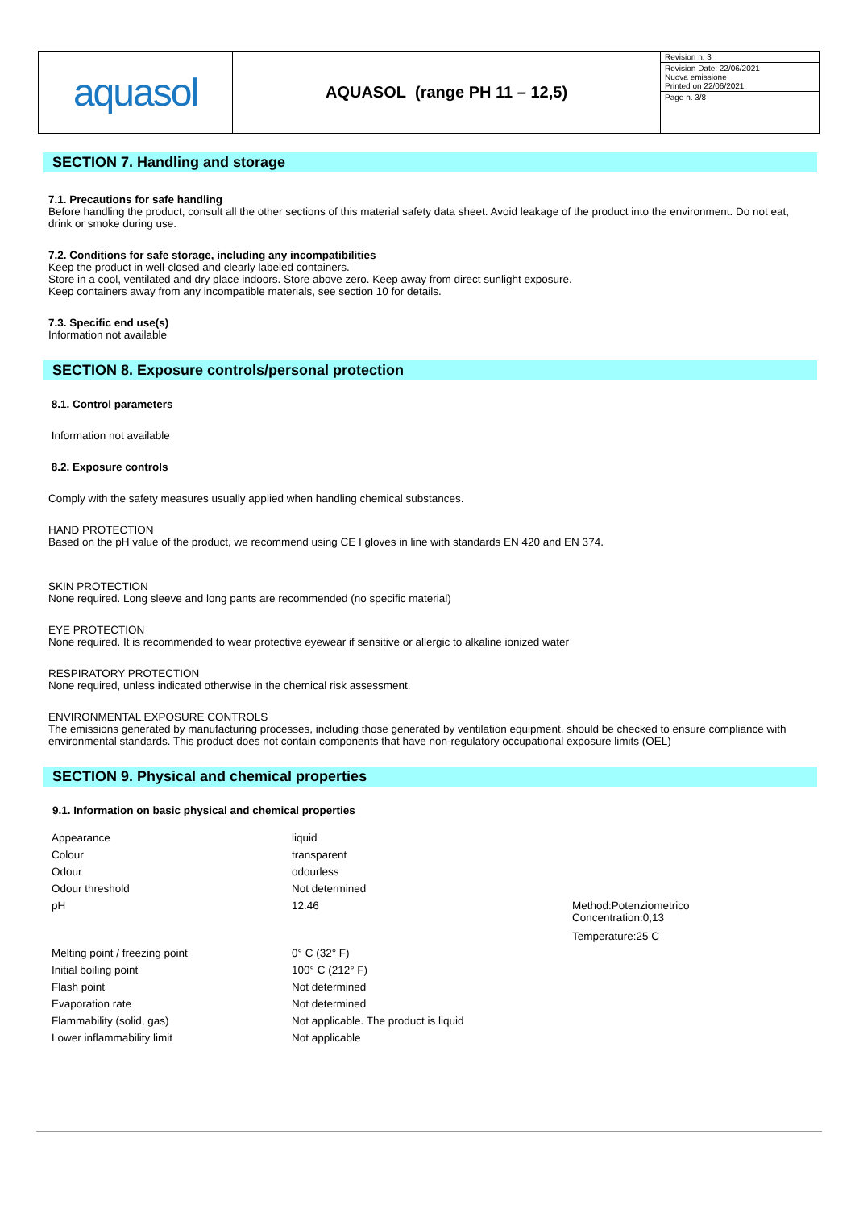aquasol
AQUASOL (range PH 11 – 12,5)
Revision n. 3
Revision Date: 22/06/2021
Nuova emissione
Printed on 22/06/2021
Page n. 3/8
SECTION 7. Handling and storage
7.1. Precautions for safe handling
Before handling the product, consult all the other sections of this material safety data sheet. Avoid leakage of the product into the environment. Do not eat, drink or smoke during use.
7.2. Conditions for safe storage, including any incompatibilities
Keep the product in well-closed and clearly labeled containers.
Store in a cool, ventilated and dry place indoors. Store above zero. Keep away from direct sunlight exposure.
Keep containers away from any incompatible materials, see section 10 for details.
7.3. Specific end use(s)
Information not available
SECTION 8. Exposure controls/personal protection
8.1. Control parameters
Information not available
8.2. Exposure controls
Comply with the safety measures usually applied when handling chemical substances.
HAND PROTECTION
Based on the pH value of the product, we recommend using CE I gloves in line with standards EN 420 and EN 374.
SKIN PROTECTION
None required. Long sleeve and long pants are recommended (no specific material)
EYE PROTECTION
None required. It is recommended to wear protective eyewear if sensitive or allergic to alkaline ionized water
RESPIRATORY PROTECTION
None required, unless indicated otherwise in the chemical risk assessment.
ENVIRONMENTAL EXPOSURE CONTROLS
The emissions generated by manufacturing processes, including those generated by ventilation equipment, should be checked to ensure compliance with environmental standards. This product does not contain components that have non-regulatory occupational exposure limits (OEL)
SECTION 9. Physical and chemical properties
9.1. Information on basic physical and chemical properties
| Appearance | liquid | |
| Colour | transparent | |
| Odour | odourless | |
| Odour threshold | Not determined | |
| pH | 12.46 | Method:Potenziometrico Concentration:0,13 Temperature:25 C |
| Melting point / freezing point | 0° C (32° F) | |
| Initial boiling point | 100° C (212° F) | |
| Flash point | Not determined | |
| Evaporation rate | Not determined | |
| Flammability (solid, gas) | Not applicable. The product is liquid | |
| Lower inflammability limit | Not applicable | |